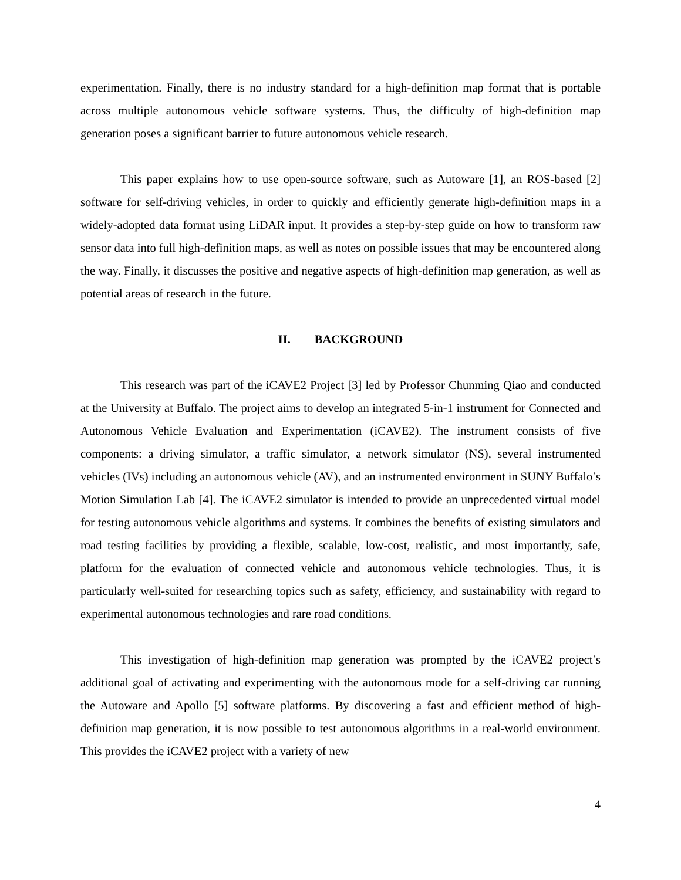experimentation. Finally, there is no industry standard for a high-definition map format that is portable across multiple autonomous vehicle software systems. Thus, the difficulty of high-definition map generation poses a significant barrier to future autonomous vehicle research.
This paper explains how to use open-source software, such as Autoware [1], an ROS-based [2] software for self-driving vehicles, in order to quickly and efficiently generate high-definition maps in a widely-adopted data format using LiDAR input. It provides a step-by-step guide on how to transform raw sensor data into full high-definition maps, as well as notes on possible issues that may be encountered along the way. Finally, it discusses the positive and negative aspects of high-definition map generation, as well as potential areas of research in the future.
II. BACKGROUND
This research was part of the iCAVE2 Project [3] led by Professor Chunming Qiao and conducted at the University at Buffalo. The project aims to develop an integrated 5-in-1 instrument for Connected and Autonomous Vehicle Evaluation and Experimentation (iCAVE2). The instrument consists of five components: a driving simulator, a traffic simulator, a network simulator (NS), several instrumented vehicles (IVs) including an autonomous vehicle (AV), and an instrumented environment in SUNY Buffalo’s Motion Simulation Lab [4]. The iCAVE2 simulator is intended to provide an unprecedented virtual model for testing autonomous vehicle algorithms and systems. It combines the benefits of existing simulators and road testing facilities by providing a flexible, scalable, low-cost, realistic, and most importantly, safe, platform for the evaluation of connected vehicle and autonomous vehicle technologies. Thus, it is particularly well-suited for researching topics such as safety, efficiency, and sustainability with regard to experimental autonomous technologies and rare road conditions.
This investigation of high-definition map generation was prompted by the iCAVE2 project’s additional goal of activating and experimenting with the autonomous mode for a self-driving car running the Autoware and Apollo [5] software platforms. By discovering a fast and efficient method of high-definition map generation, it is now possible to test autonomous algorithms in a real-world environment. This provides the iCAVE2 project with a variety of new
4